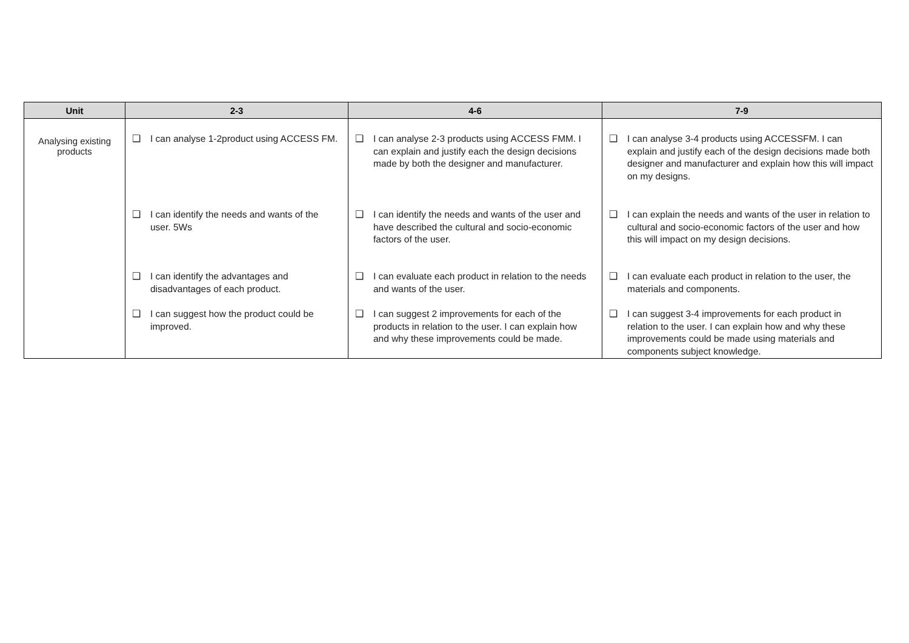| Unit | 2-3 | 4-6 | 7-9 |
| --- | --- | --- | --- |
| Analysing existing products | ❑ I can analyse 1-2product using ACCESS FM. ❑ I can identify the needs and wants of the user. 5Ws ❑ I can identify the advantages and disadvantages of each product. ❑ I can suggest how the product could be improved. | ❑ I can analyse 2-3 products using ACCESS FMM. I can explain and justify each the design decisions made by both the designer and manufacturer. ❑ I can identify the needs and wants of the user and have described the cultural and socio-economic factors of the user. ❑ I can evaluate each product in relation to the needs and wants of the user. ❑ I can suggest 2 improvements for each of the products in relation to the user. I can explain how and why these improvements could be made. | ❑ I can analyse 3-4 products using ACCESSFM. I can explain and justify each of the design decisions made both designer and manufacturer and explain how this will impact on my designs. ❑ I can explain the needs and wants of the user in relation to cultural and socio-economic factors of the user and how this will impact on my design decisions. ❑ I can evaluate each product in relation to the user, the materials and components. ❑ I can suggest 3-4 improvements for each product in relation to the user. I can explain how and why these improvements could be made using materials and components subject knowledge. |